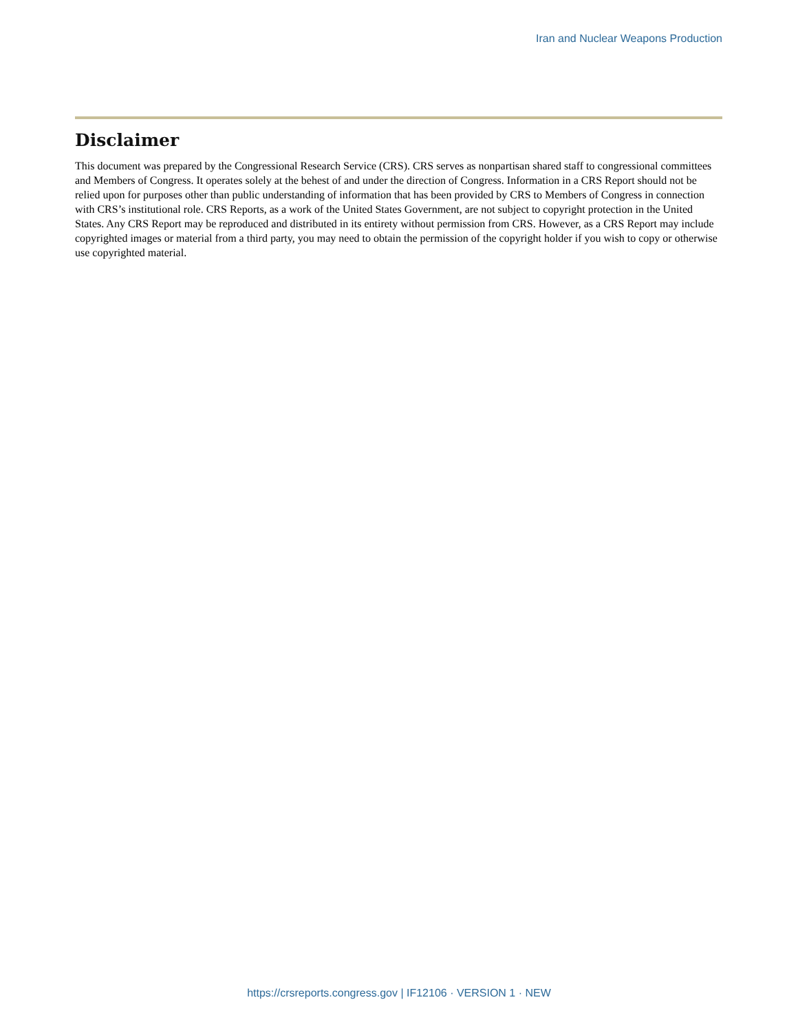Iran and Nuclear Weapons Production
Disclaimer
This document was prepared by the Congressional Research Service (CRS). CRS serves as nonpartisan shared staff to congressional committees and Members of Congress. It operates solely at the behest of and under the direction of Congress. Information in a CRS Report should not be relied upon for purposes other than public understanding of information that has been provided by CRS to Members of Congress in connection with CRS’s institutional role. CRS Reports, as a work of the United States Government, are not subject to copyright protection in the United States. Any CRS Report may be reproduced and distributed in its entirety without permission from CRS. However, as a CRS Report may include copyrighted images or material from a third party, you may need to obtain the permission of the copyright holder if you wish to copy or otherwise use copyrighted material.
https://crsreports.congress.gov | IF12106 · VERSION 1 · NEW